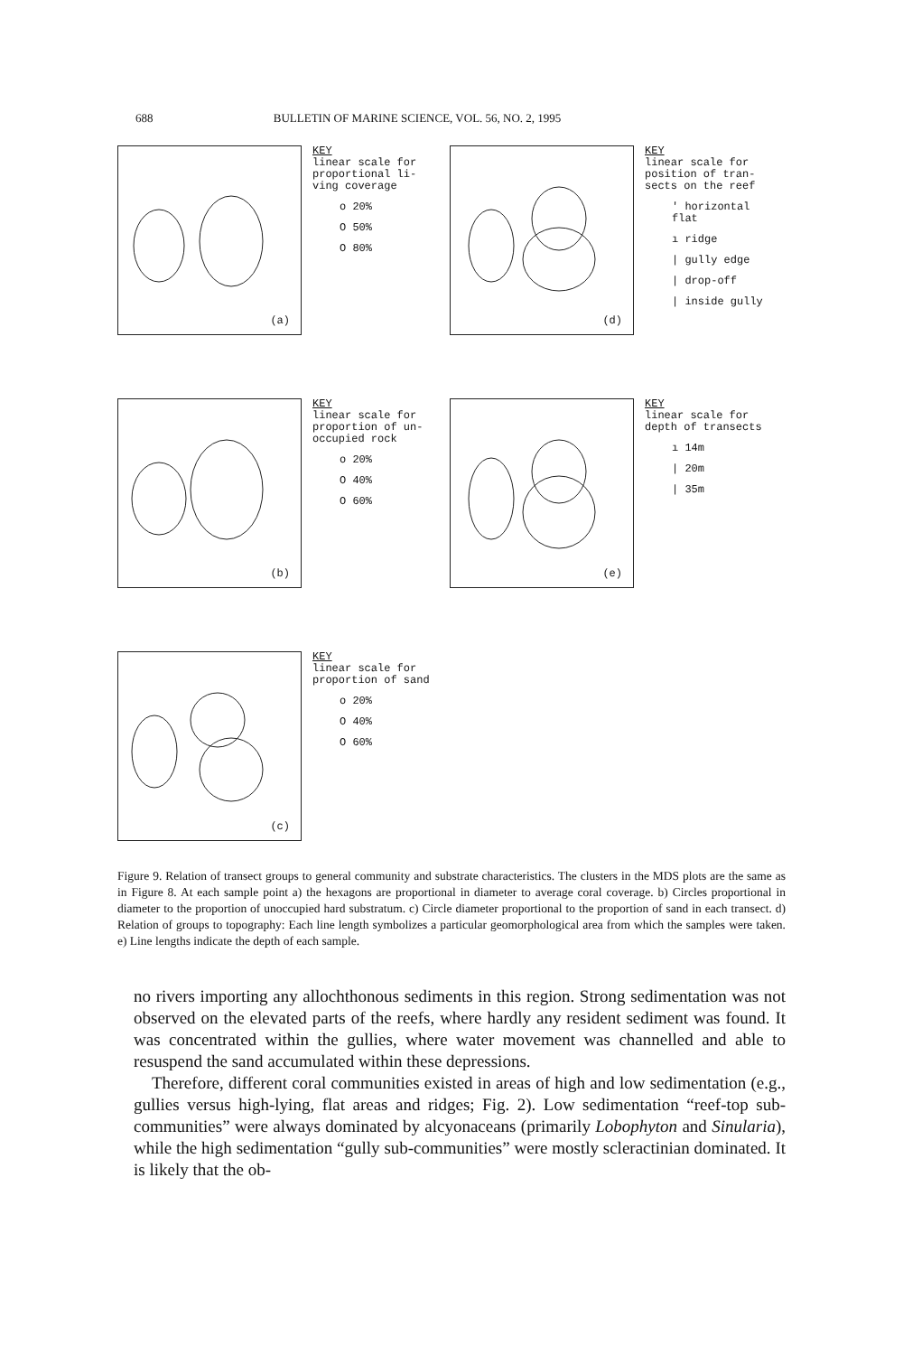688 BULLETIN OF MARINE SCIENCE, VOL. 56, NO. 2, 1995
(a)
KEY
linear scale for proportional li- ving coverage
o 20%
O 50%
O 80%
(d)
KEY
linear scale for position of tran- sects on the reef
' horizontal flat
ı ridge
| gully edge
| drop-off
| inside gully
(b)
KEY
linear scale for proportion of un- occupied rock
o 20%
O 40%
O 60%
(e)
KEY
linear scale for depth of transects
ı 14m
| 20m
| 35m
(c)
KEY
linear scale for proportion of sand
o 20%
O 40%
O 60%
Figure 9. Relation of transect groups to general community and substrate characteristics. The clusters in the MDS plots are the same as in Figure 8. At each sample point a) the hexagons are proportional in diameter to average coral coverage. b) Circles proportional in diameter to the proportion of unoccupied hard substratum. c) Circle diameter proportional to the proportion of sand in each transect. d) Relation of groups to topography: Each line length symbolizes a particular geomorphological area from which the samples were taken. e) Line lengths indicate the depth of each sample.
no rivers importing any allochthonous sediments in this region. Strong sedimentation was not observed on the elevated parts of the reefs, where hardly any resident sediment was found. It was concentrated within the gullies, where water movement was channelled and able to resuspend the sand accumulated within these depressions.
Therefore, different coral communities existed in areas of high and low sedimentation (e.g., gullies versus high-lying, flat areas and ridges; Fig. 2). Low sedimentation “reef-top sub-communities” were always dominated by alcyonaceans (primarily Lobophyton and Sinularia), while the high sedimentation “gully sub-communities” were mostly scleractinian dominated. It is likely that the ob-